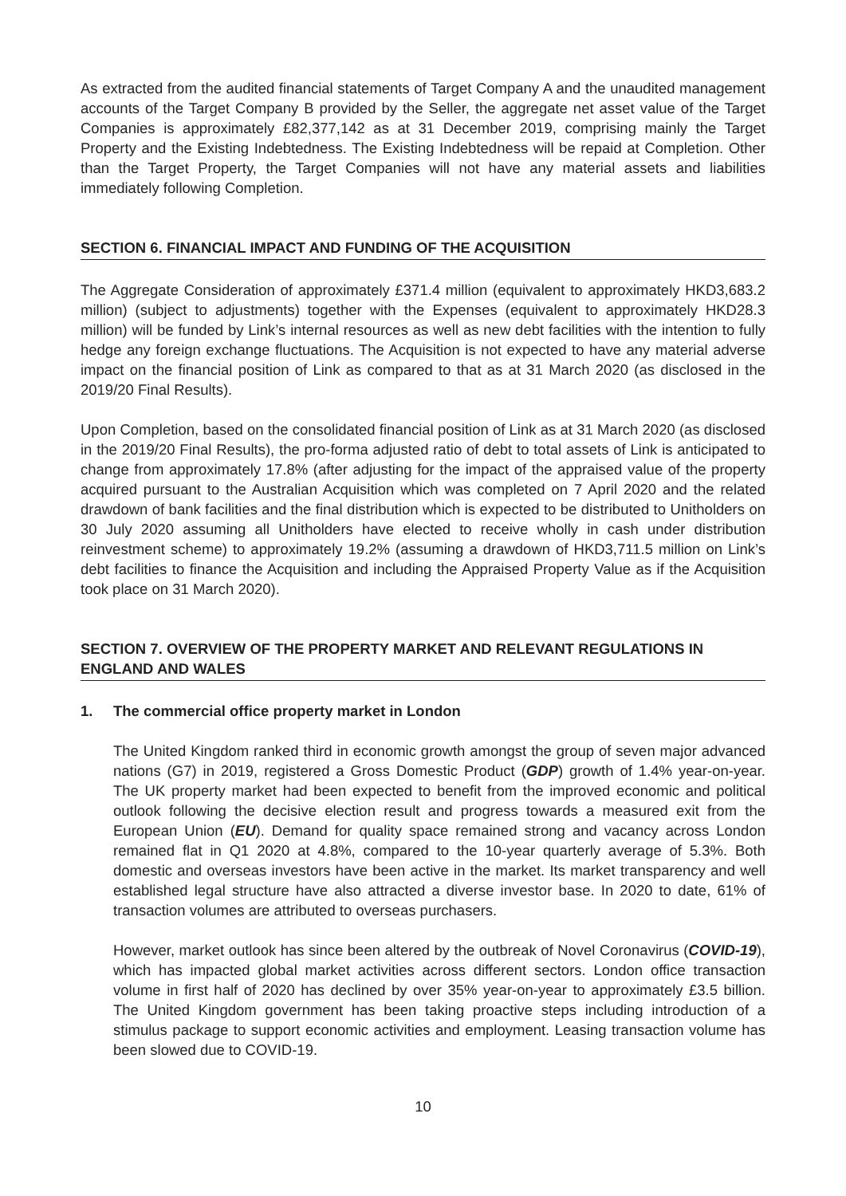As extracted from the audited financial statements of Target Company A and the unaudited management accounts of the Target Company B provided by the Seller, the aggregate net asset value of the Target Companies is approximately £82,377,142 as at 31 December 2019, comprising mainly the Target Property and the Existing Indebtedness. The Existing Indebtedness will be repaid at Completion. Other than the Target Property, the Target Companies will not have any material assets and liabilities immediately following Completion.
SECTION 6. FINANCIAL IMPACT AND FUNDING OF THE ACQUISITION
The Aggregate Consideration of approximately £371.4 million (equivalent to approximately HKD3,683.2 million) (subject to adjustments) together with the Expenses (equivalent to approximately HKD28.3 million) will be funded by Link’s internal resources as well as new debt facilities with the intention to fully hedge any foreign exchange fluctuations. The Acquisition is not expected to have any material adverse impact on the financial position of Link as compared to that as at 31 March 2020 (as disclosed in the 2019/20 Final Results).
Upon Completion, based on the consolidated financial position of Link as at 31 March 2020 (as disclosed in the 2019/20 Final Results), the pro-forma adjusted ratio of debt to total assets of Link is anticipated to change from approximately 17.8% (after adjusting for the impact of the appraised value of the property acquired pursuant to the Australian Acquisition which was completed on 7 April 2020 and the related drawdown of bank facilities and the final distribution which is expected to be distributed to Unitholders on 30 July 2020 assuming all Unitholders have elected to receive wholly in cash under distribution reinvestment scheme) to approximately 19.2% (assuming a drawdown of HKD3,711.5 million on Link’s debt facilities to finance the Acquisition and including the Appraised Property Value as if the Acquisition took place on 31 March 2020).
SECTION 7. OVERVIEW OF THE PROPERTY MARKET AND RELEVANT REGULATIONS IN ENGLAND AND WALES
1. The commercial office property market in London
The United Kingdom ranked third in economic growth amongst the group of seven major advanced nations (G7) in 2019, registered a Gross Domestic Product (GDP) growth of 1.4% year-on-year. The UK property market had been expected to benefit from the improved economic and political outlook following the decisive election result and progress towards a measured exit from the European Union (EU). Demand for quality space remained strong and vacancy across London remained flat in Q1 2020 at 4.8%, compared to the 10-year quarterly average of 5.3%. Both domestic and overseas investors have been active in the market. Its market transparency and well established legal structure have also attracted a diverse investor base. In 2020 to date, 61% of transaction volumes are attributed to overseas purchasers.
However, market outlook has since been altered by the outbreak of Novel Coronavirus (COVID-19), which has impacted global market activities across different sectors. London office transaction volume in first half of 2020 has declined by over 35% year-on-year to approximately £3.5 billion. The United Kingdom government has been taking proactive steps including introduction of a stimulus package to support economic activities and employment. Leasing transaction volume has been slowed due to COVID-19.
10